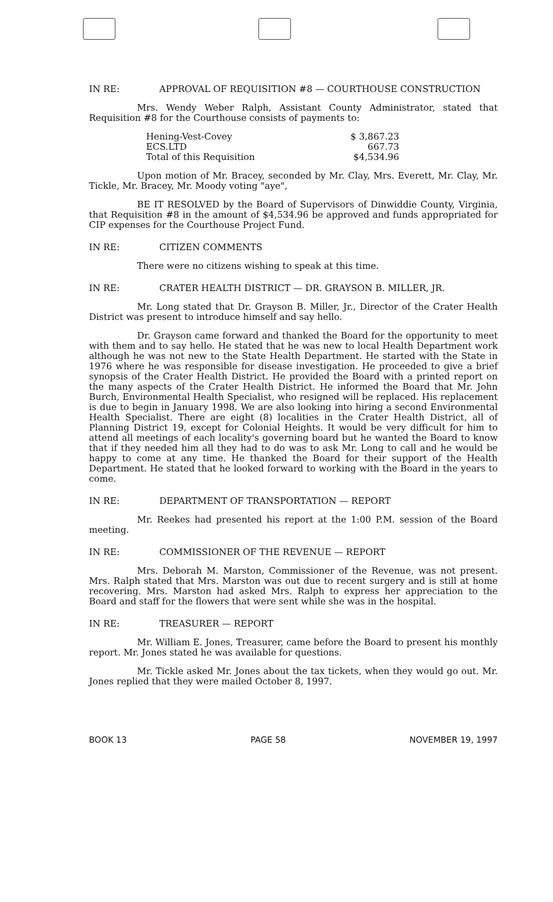IN RE: APPROVAL OF REQUISITION #8 — COURTHOUSE CONSTRUCTION
Mrs. Wendy Weber Ralph, Assistant County Administrator, stated that Requisition #8 for the Courthouse consists of payments to:
| Hening-Vest-Covey | $ 3,867.23 |
| ECS.LTD | 667.73 |
| Total of this Requisition | $4,534.96 |
Upon motion of Mr. Bracey, seconded by Mr. Clay, Mrs. Everett, Mr. Clay, Mr. Tickle, Mr. Bracey, Mr. Moody voting "aye",
BE IT RESOLVED by the Board of Supervisors of Dinwiddie County, Virginia, that Requisition #8 in the amount of $4,534.96 be approved and funds appropriated for CIP expenses for the Courthouse Project Fund.
IN RE: CITIZEN COMMENTS
There were no citizens wishing to speak at this time.
IN RE: CRATER HEALTH DISTRICT — DR. GRAYSON B. MILLER, JR.
Mr. Long stated that Dr. Grayson B. Miller, Jr., Director of the Crater Health District was present to introduce himself and say hello.
Dr. Grayson came forward and thanked the Board for the opportunity to meet with them and to say hello. He stated that he was new to local Health Department work although he was not new to the State Health Department. He started with the State in 1976 where he was responsible for disease investigation. He proceeded to give a brief synopsis of the Crater Health District. He provided the Board with a printed report on the many aspects of the Crater Health District. He informed the Board that Mr. John Burch, Environmental Health Specialist, who resigned will be replaced. His replacement is due to begin in January 1998. We are also looking into hiring a second Environmental Health Specialist. There are eight (8) localities in the Crater Health District, all of Planning District 19, except for Colonial Heights. It would be very difficult for him to attend all meetings of each locality's governing board but he wanted the Board to know that if they needed him all they had to do was to ask Mr. Long to call and he would be happy to come at any time. He thanked the Board for their support of the Health Department. He stated that he looked forward to working with the Board in the years to come.
IN RE: DEPARTMENT OF TRANSPORTATION — REPORT
Mr. Reekes had presented his report at the 1:00 P.M. session of the Board meeting.
IN RE: COMMISSIONER OF THE REVENUE — REPORT
Mrs. Deborah M. Marston, Commissioner of the Revenue, was not present. Mrs. Ralph stated that Mrs. Marston was out due to recent surgery and is still at home recovering. Mrs. Marston had asked Mrs. Ralph to express her appreciation to the Board and staff for the flowers that were sent while she was in the hospital.
IN RE: TREASURER — REPORT
Mr. William E. Jones, Treasurer, came before the Board to present his monthly report. Mr. Jones stated he was available for questions.
Mr. Tickle asked Mr. Jones about the tax tickets, when they would go out. Mr. Jones replied that they were mailed October 8, 1997.
BOOK 13 PAGE 58 NOVEMBER 19, 1997